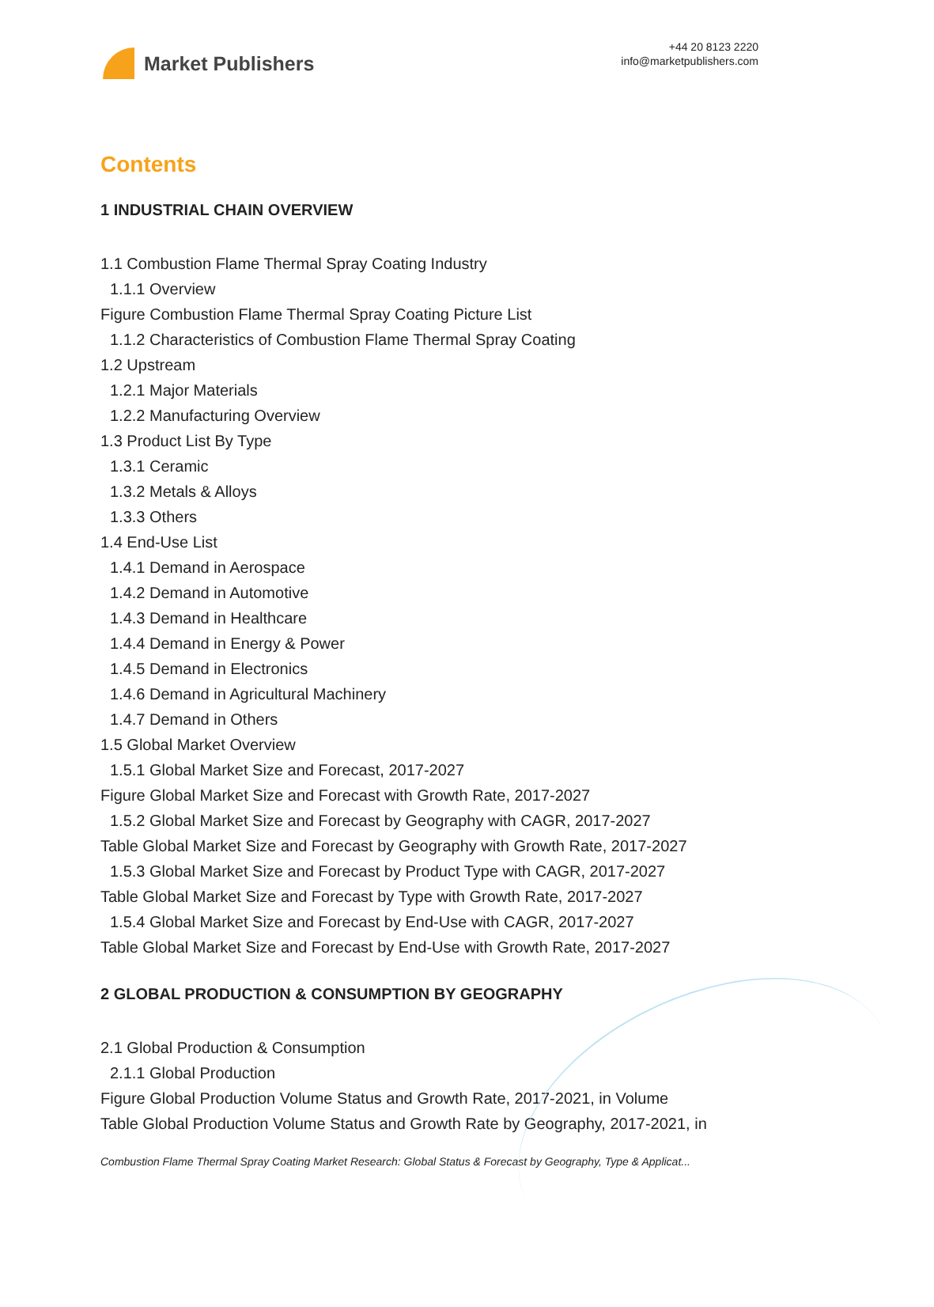Market Publishers
+44 20 8123 2220
info@marketpublishers.com
Contents
1 INDUSTRIAL CHAIN OVERVIEW
1.1 Combustion Flame Thermal Spray Coating Industry
1.1.1 Overview
Figure Combustion Flame Thermal Spray Coating Picture List
1.1.2 Characteristics of Combustion Flame Thermal Spray Coating
1.2 Upstream
1.2.1 Major Materials
1.2.2 Manufacturing Overview
1.3 Product List By Type
1.3.1 Ceramic
1.3.2 Metals & Alloys
1.3.3 Others
1.4 End-Use List
1.4.1 Demand in Aerospace
1.4.2 Demand in Automotive
1.4.3 Demand in Healthcare
1.4.4 Demand in Energy & Power
1.4.5 Demand in Electronics
1.4.6 Demand in Agricultural Machinery
1.4.7 Demand in Others
1.5 Global Market Overview
1.5.1 Global Market Size and Forecast, 2017-2027
Figure Global Market Size and Forecast with Growth Rate, 2017-2027
1.5.2 Global Market Size and Forecast by Geography with CAGR, 2017-2027
Table Global Market Size and Forecast by Geography with Growth Rate, 2017-2027
1.5.3 Global Market Size and Forecast by Product Type with CAGR, 2017-2027
Table Global Market Size and Forecast by Type with Growth Rate, 2017-2027
1.5.4 Global Market Size and Forecast by End-Use with CAGR, 2017-2027
Table Global Market Size and Forecast by End-Use with Growth Rate, 2017-2027
2 GLOBAL PRODUCTION & CONSUMPTION BY GEOGRAPHY
2.1 Global Production & Consumption
2.1.1 Global Production
Figure Global Production Volume Status and Growth Rate, 2017-2021, in Volume
Table Global Production Volume Status and Growth Rate by Geography, 2017-2021, in
Combustion Flame Thermal Spray Coating Market Research: Global Status & Forecast by Geography, Type & Applicat...